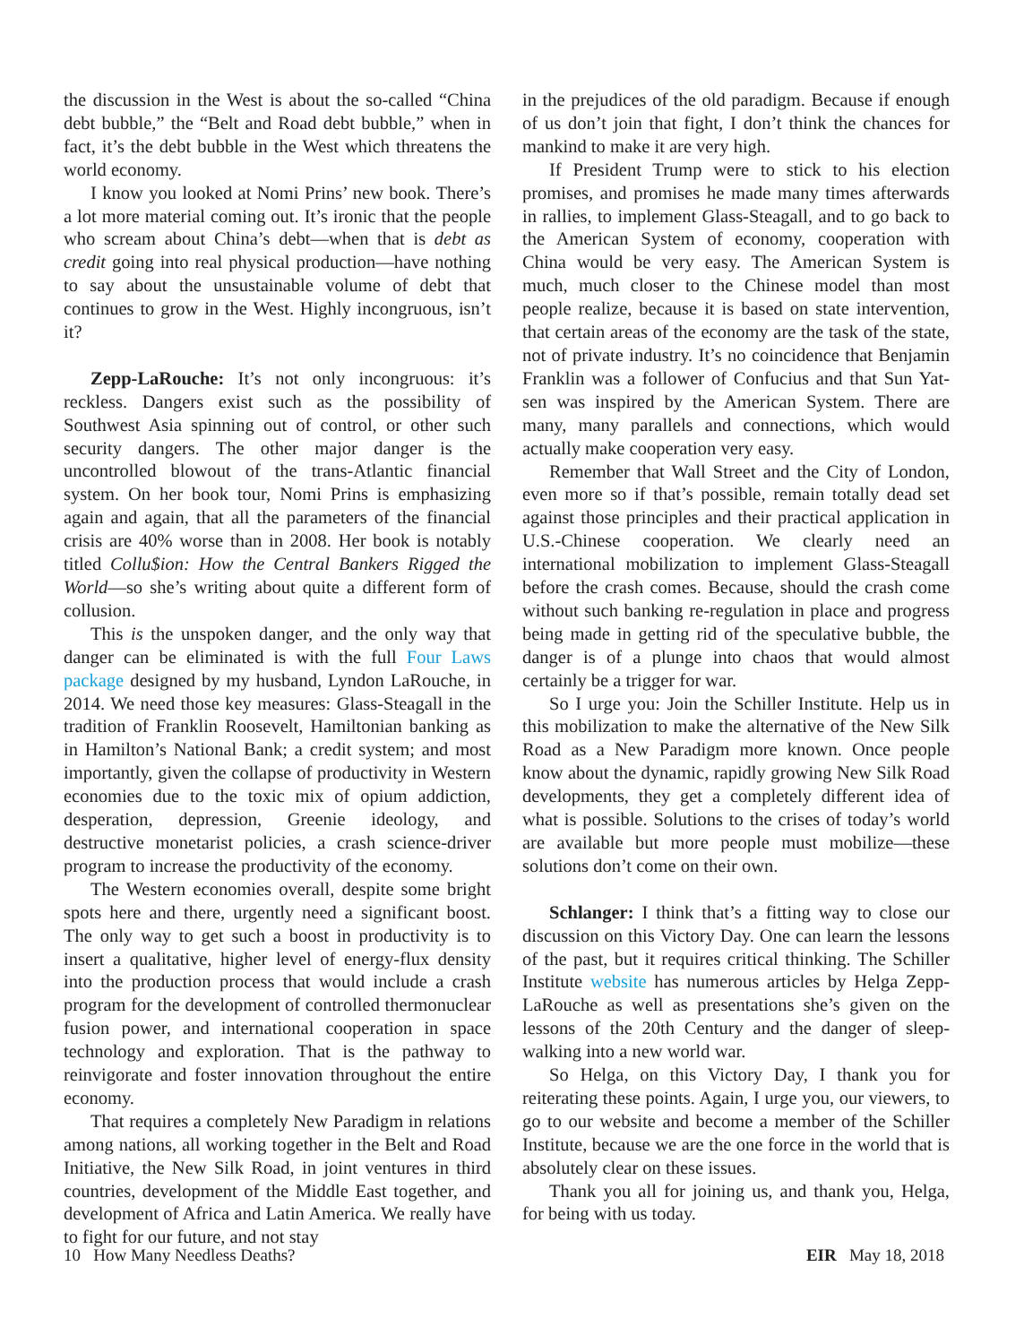the discussion in the West is about the so-called “China debt bubble,” the “Belt and Road debt bubble,” when in fact, it’s the debt bubble in the West which threatens the world economy.
I know you looked at Nomi Prins’ new book. There’s a lot more material coming out. It’s ironic that the people who scream about China’s debt—when that is debt as credit going into real physical production—have nothing to say about the unsustainable volume of debt that continues to grow in the West. Highly incongruous, isn’t it?
Zepp-LaRouche: It’s not only incongruous: it’s reckless. Dangers exist such as the possibility of Southwest Asia spinning out of control, or other such security dangers. The other major danger is the uncontrolled blowout of the trans-Atlantic financial system. On her book tour, Nomi Prins is emphasizing again and again, that all the parameters of the financial crisis are 40% worse than in 2008. Her book is notably titled Collu$ion: How the Central Bankers Rigged the World—so she’s writing about quite a different form of collusion.
This is the unspoken danger, and the only way that danger can be eliminated is with the full Four Laws package designed by my husband, Lyndon LaRouche, in 2014. We need those key measures: Glass-Steagall in the tradition of Franklin Roosevelt, Hamiltonian banking as in Hamilton’s National Bank; a credit system; and most importantly, given the collapse of productivity in Western economies due to the toxic mix of opium addiction, desperation, depression, Greenie ideology, and destructive monetarist policies, a crash science-driver program to increase the productivity of the economy.
The Western economies overall, despite some bright spots here and there, urgently need a significant boost. The only way to get such a boost in productivity is to insert a qualitative, higher level of energy-flux density into the production process that would include a crash program for the development of controlled thermonuclear fusion power, and international cooperation in space technology and exploration. That is the pathway to reinvigorate and foster innovation throughout the entire economy.
That requires a completely New Paradigm in relations among nations, all working together in the Belt and Road Initiative, the New Silk Road, in joint ventures in third countries, development of the Middle East together, and development of Africa and Latin America. We really have to fight for our future, and not stay
in the prejudices of the old paradigm. Because if enough of us don’t join that fight, I don’t think the chances for mankind to make it are very high.
If President Trump were to stick to his election promises, and promises he made many times afterwards in rallies, to implement Glass-Steagall, and to go back to the American System of economy, cooperation with China would be very easy. The American System is much, much closer to the Chinese model than most people realize, because it is based on state intervention, that certain areas of the economy are the task of the state, not of private industry. It’s no coincidence that Benjamin Franklin was a follower of Confucius and that Sun Yat-sen was inspired by the American System. There are many, many parallels and connections, which would actually make cooperation very easy.
Remember that Wall Street and the City of London, even more so if that’s possible, remain totally dead set against those principles and their practical application in U.S.-Chinese cooperation. We clearly need an international mobilization to implement Glass-Steagall before the crash comes. Because, should the crash come without such banking re-regulation in place and progress being made in getting rid of the speculative bubble, the danger is of a plunge into chaos that would almost certainly be a trigger for war.
So I urge you: Join the Schiller Institute. Help us in this mobilization to make the alternative of the New Silk Road as a New Paradigm more known. Once people know about the dynamic, rapidly growing New Silk Road developments, they get a completely different idea of what is possible. Solutions to the crises of today’s world are available but more people must mobilize—these solutions don’t come on their own.
Schlanger: I think that’s a fitting way to close our discussion on this Victory Day. One can learn the lessons of the past, but it requires critical thinking. The Schiller Institute website has numerous articles by Helga Zepp-LaRouche as well as presentations she’s given on the lessons of the 20th Century and the danger of sleep-walking into a new world war.
So Helga, on this Victory Day, I thank you for reiterating these points. Again, I urge you, our viewers, to go to our website and become a member of the Schiller Institute, because we are the one force in the world that is absolutely clear on these issues.
Thank you all for joining us, and thank you, Helga, for being with us today.
10 How Many Needless Deaths? EIR May 18, 2018